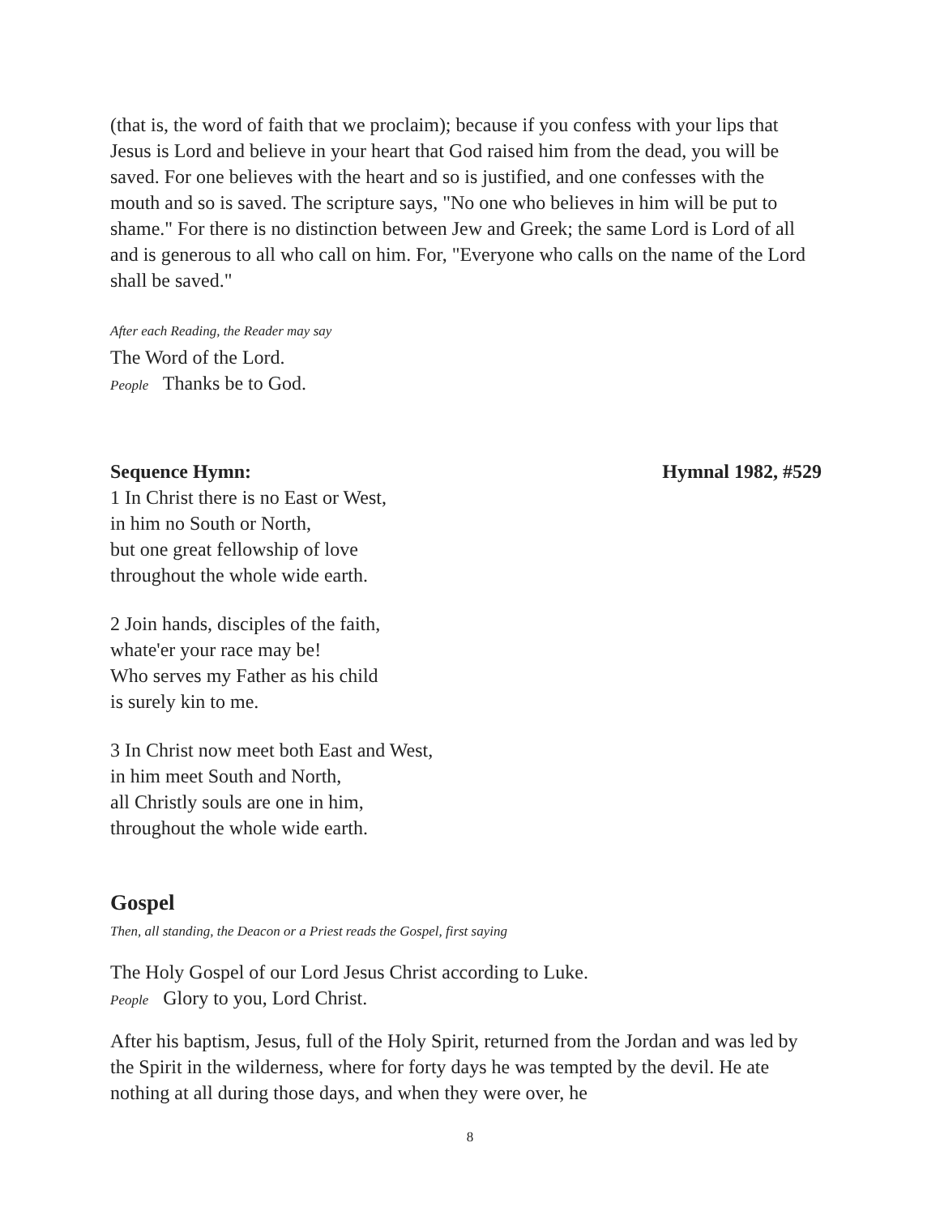(that is, the word of faith that we proclaim); because if you confess with your lips that Jesus is Lord and believe in your heart that God raised him from the dead, you will be saved. For one believes with the heart and so is justified, and one confesses with the mouth and so is saved. The scripture says, "No one who believes in him will be put to shame." For there is no distinction between Jew and Greek; the same Lord is Lord of all and is generous to all who call on him. For, "Everyone who calls on the name of the Lord shall be saved."
After each Reading, the Reader may say
The Word of the Lord.
People Thanks be to God.
Sequence Hymn: Hymnal 1982, #529
1 In Christ there is no East or West,
in him no South or North,
but one great fellowship of love
throughout the whole wide earth.
2 Join hands, disciples of the faith,
whate'er your race may be!
Who serves my Father as his child
is surely kin to me.
3 In Christ now meet both East and West,
in him meet South and North,
all Christly souls are one in him,
throughout the whole wide earth.
Gospel
Then, all standing, the Deacon or a Priest reads the Gospel, first saying
The Holy Gospel of our Lord Jesus Christ according to Luke.
People Glory to you, Lord Christ.
After his baptism, Jesus, full of the Holy Spirit, returned from the Jordan and was led by the Spirit in the wilderness, where for forty days he was tempted by the devil. He ate nothing at all during those days, and when they were over, he
8